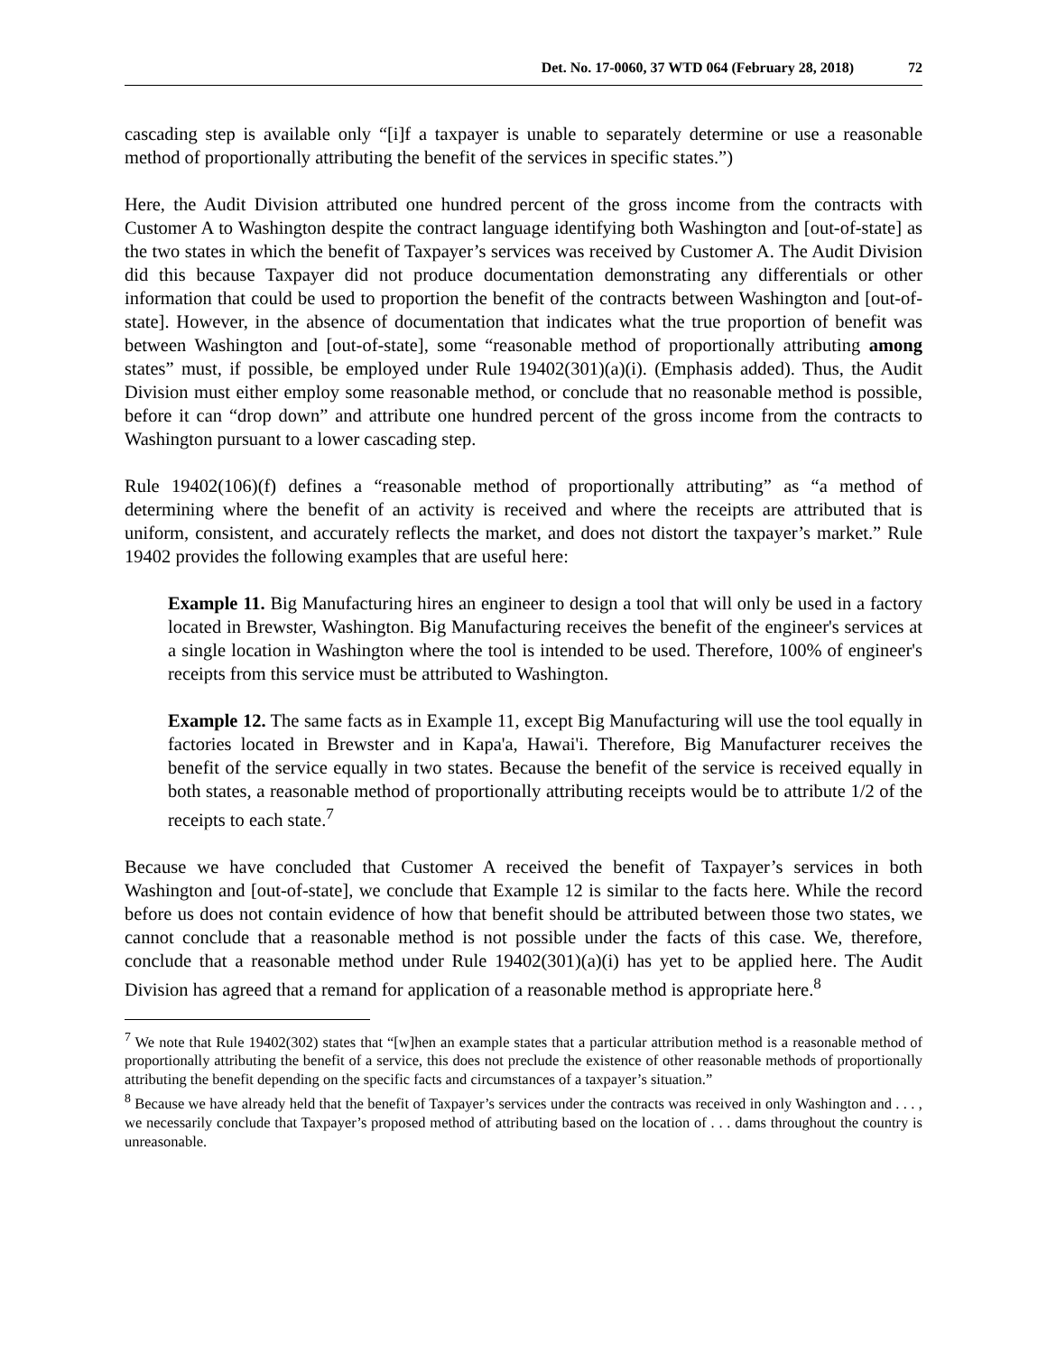Det. No. 17-0060, 37 WTD 064 (February 28, 2018) 72
cascading step is available only “[i]f a taxpayer is unable to separately determine or use a reasonable method of proportionally attributing the benefit of the services in specific states.”)
Here, the Audit Division attributed one hundred percent of the gross income from the contracts with Customer A to Washington despite the contract language identifying both Washington and [out-of-state] as the two states in which the benefit of Taxpayer’s services was received by Customer A. The Audit Division did this because Taxpayer did not produce documentation demonstrating any differentials or other information that could be used to proportion the benefit of the contracts between Washington and [out-of-state]. However, in the absence of documentation that indicates what the true proportion of benefit was between Washington and [out-of-state], some “reasonable method of proportionally attributing among states” must, if possible, be employed under Rule 19402(301)(a)(i). (Emphasis added). Thus, the Audit Division must either employ some reasonable method, or conclude that no reasonable method is possible, before it can “drop down” and attribute one hundred percent of the gross income from the contracts to Washington pursuant to a lower cascading step.
Rule 19402(106)(f) defines a “reasonable method of proportionally attributing” as “a method of determining where the benefit of an activity is received and where the receipts are attributed that is uniform, consistent, and accurately reflects the market, and does not distort the taxpayer’s market.” Rule 19402 provides the following examples that are useful here:
Example 11. Big Manufacturing hires an engineer to design a tool that will only be used in a factory located in Brewster, Washington. Big Manufacturing receives the benefit of the engineer's services at a single location in Washington where the tool is intended to be used. Therefore, 100% of engineer's receipts from this service must be attributed to Washington.
Example 12. The same facts as in Example 11, except Big Manufacturing will use the tool equally in factories located in Brewster and in Kapa'a, Hawai'i. Therefore, Big Manufacturer receives the benefit of the service equally in two states. Because the benefit of the service is received equally in both states, a reasonable method of proportionally attributing receipts would be to attribute 1/2 of the receipts to each state.<sup>7</sup>
Because we have concluded that Customer A received the benefit of Taxpayer’s services in both Washington and [out-of-state], we conclude that Example 12 is similar to the facts here. While the record before us does not contain evidence of how that benefit should be attributed between those two states, we cannot conclude that a reasonable method is not possible under the facts of this case. We, therefore, conclude that a reasonable method under Rule 19402(301)(a)(i) has yet to be applied here. The Audit Division has agreed that a remand for application of a reasonable method is appropriate here.<sup>8</sup>
<sup>7</sup> We note that Rule 19402(302) states that “[w]hen an example states that a particular attribution method is a reasonable method of proportionally attributing the benefit of a service, this does not preclude the existence of other reasonable methods of proportionally attributing the benefit depending on the specific facts and circumstances of a taxpayer’s situation.”
<sup>8</sup> Because we have already held that the benefit of Taxpayer’s services under the contracts was received in only Washington and . . . , we necessarily conclude that Taxpayer’s proposed method of attributing based on the location of . . . dams throughout the country is unreasonable.